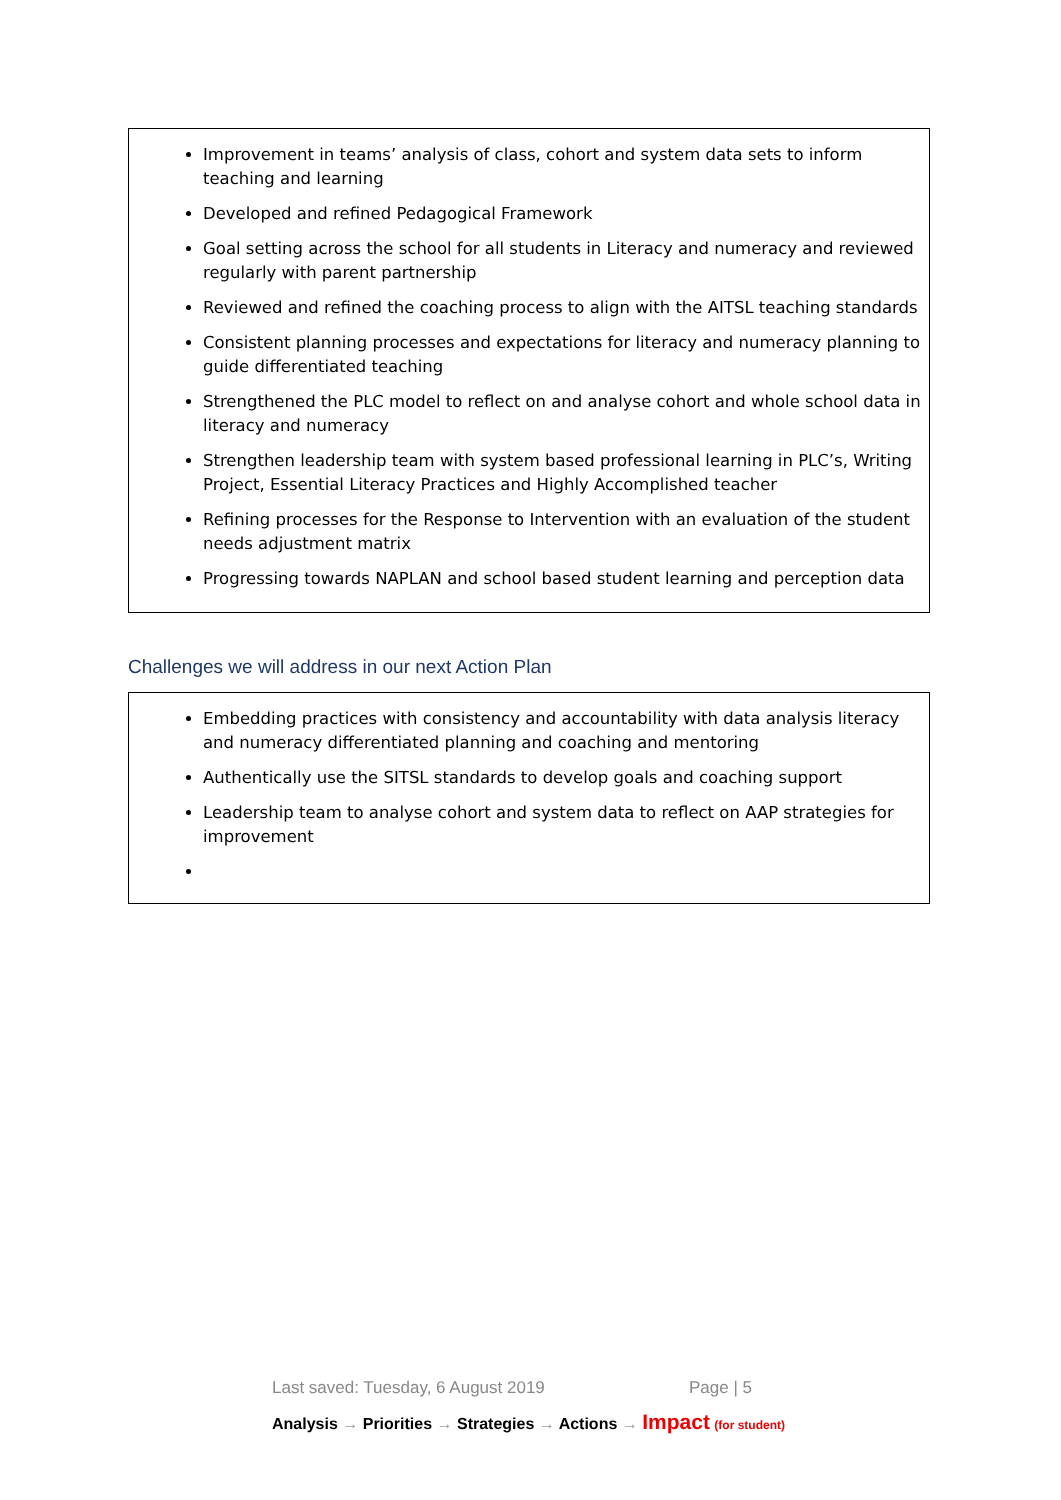Improvement in teams’ analysis of class, cohort and system data sets to inform teaching and learning
Developed and refined Pedagogical Framework
Goal setting across the school for all students in Literacy and numeracy and reviewed regularly with parent partnership
Reviewed and refined the coaching process to align with the AITSL teaching standards
Consistent planning processes and expectations for literacy and numeracy planning to guide differentiated teaching
Strengthened the PLC model to reflect on and analyse cohort and whole school data in literacy and numeracy
Strengthen leadership team with system based professional learning in PLC’s, Writing Project, Essential Literacy Practices and Highly Accomplished teacher
Refining processes for the Response to Intervention with an evaluation of the student needs adjustment matrix
Progressing towards NAPLAN and school based student learning and perception data
Challenges we will address in our next Action Plan
Embedding practices with consistency and accountability with data analysis literacy and numeracy differentiated planning and coaching and mentoring
Authentically use the SITSL standards to develop goals and coaching support
Leadership team to analyse cohort and system data to reflect on AAP strategies for improvement
Last saved: Tuesday, 6 August 2019 Page | 5
Analysis → Priorities → Strategies → Actions → Impact (for student)